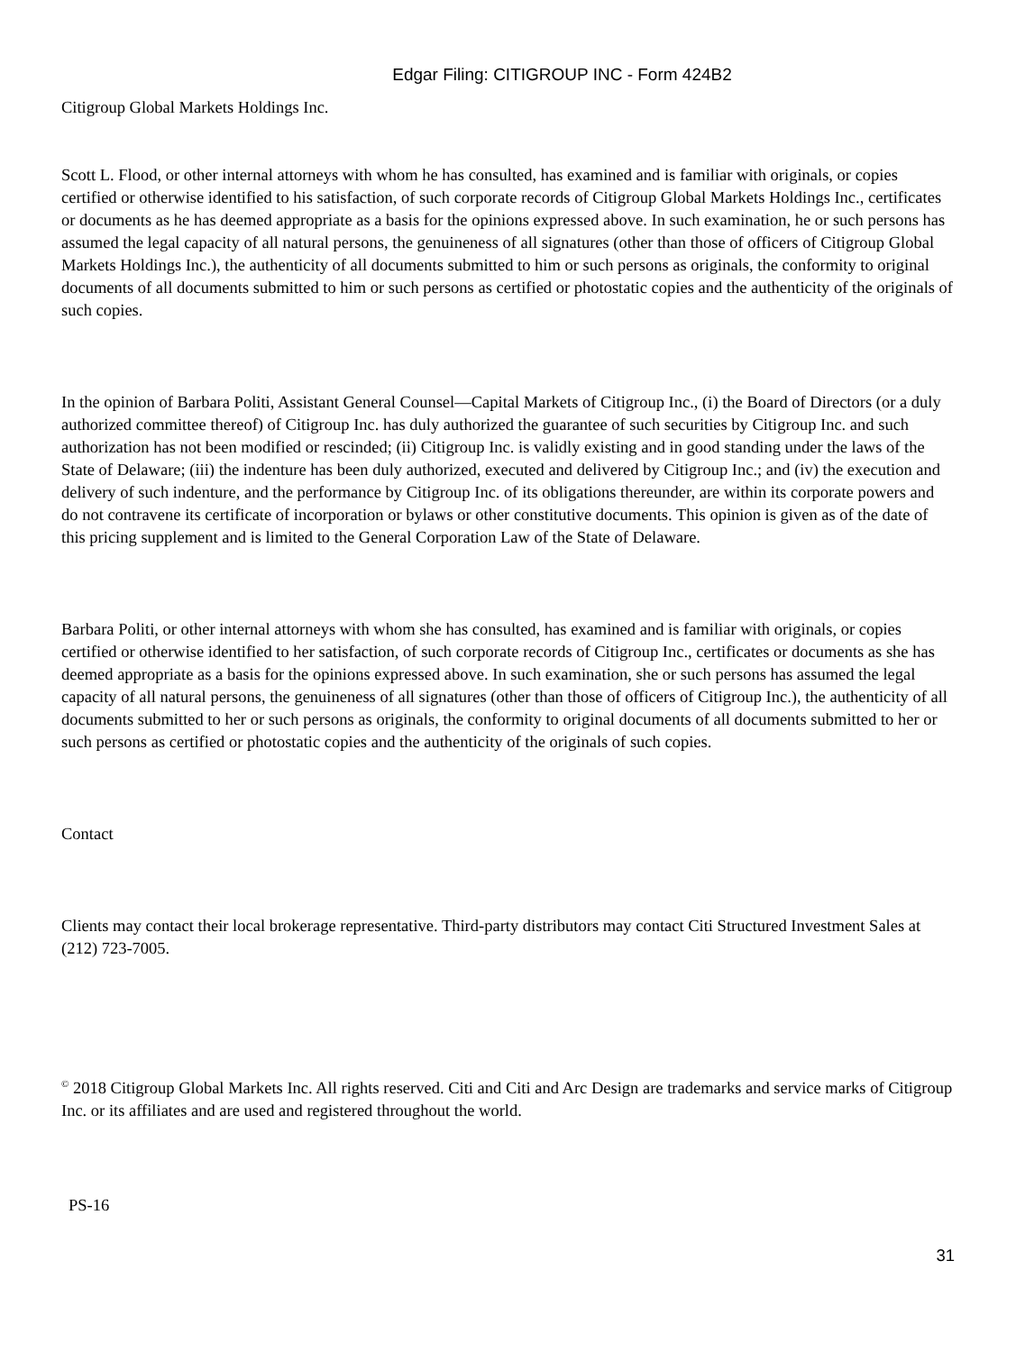Edgar Filing: CITIGROUP INC - Form 424B2
Citigroup Global Markets Holdings Inc.
Scott L. Flood, or other internal attorneys with whom he has consulted, has examined and is familiar with originals, or copies certified or otherwise identified to his satisfaction, of such corporate records of Citigroup Global Markets Holdings Inc., certificates or documents as he has deemed appropriate as a basis for the opinions expressed above. In such examination, he or such persons has assumed the legal capacity of all natural persons, the genuineness of all signatures (other than those of officers of Citigroup Global Markets Holdings Inc.), the authenticity of all documents submitted to him or such persons as originals, the conformity to original documents of all documents submitted to him or such persons as certified or photostatic copies and the authenticity of the originals of such copies.
In the opinion of Barbara Politi, Assistant General Counsel—Capital Markets of Citigroup Inc., (i) the Board of Directors (or a duly authorized committee thereof) of Citigroup Inc. has duly authorized the guarantee of such securities by Citigroup Inc. and such authorization has not been modified or rescinded; (ii) Citigroup Inc. is validly existing and in good standing under the laws of the State of Delaware; (iii) the indenture has been duly authorized, executed and delivered by Citigroup Inc.; and (iv) the execution and delivery of such indenture, and the performance by Citigroup Inc. of its obligations thereunder, are within its corporate powers and do not contravene its certificate of incorporation or bylaws or other constitutive documents. This opinion is given as of the date of this pricing supplement and is limited to the General Corporation Law of the State of Delaware.
Barbara Politi, or other internal attorneys with whom she has consulted, has examined and is familiar with originals, or copies certified or otherwise identified to her satisfaction, of such corporate records of Citigroup Inc., certificates or documents as she has deemed appropriate as a basis for the opinions expressed above. In such examination, she or such persons has assumed the legal capacity of all natural persons, the genuineness of all signatures (other than those of officers of Citigroup Inc.), the authenticity of all documents submitted to her or such persons as originals, the conformity to original documents of all documents submitted to her or such persons as certified or photostatic copies and the authenticity of the originals of such copies.
Contact
Clients may contact their local brokerage representative. Third-party distributors may contact Citi Structured Investment Sales at (212) 723-7005.
<sup>©</sup> 2018 Citigroup Global Markets Inc. All rights reserved. Citi and Citi and Arc Design are trademarks and service marks of Citigroup Inc. or its affiliates and are used and registered throughout the world.
PS-16
31